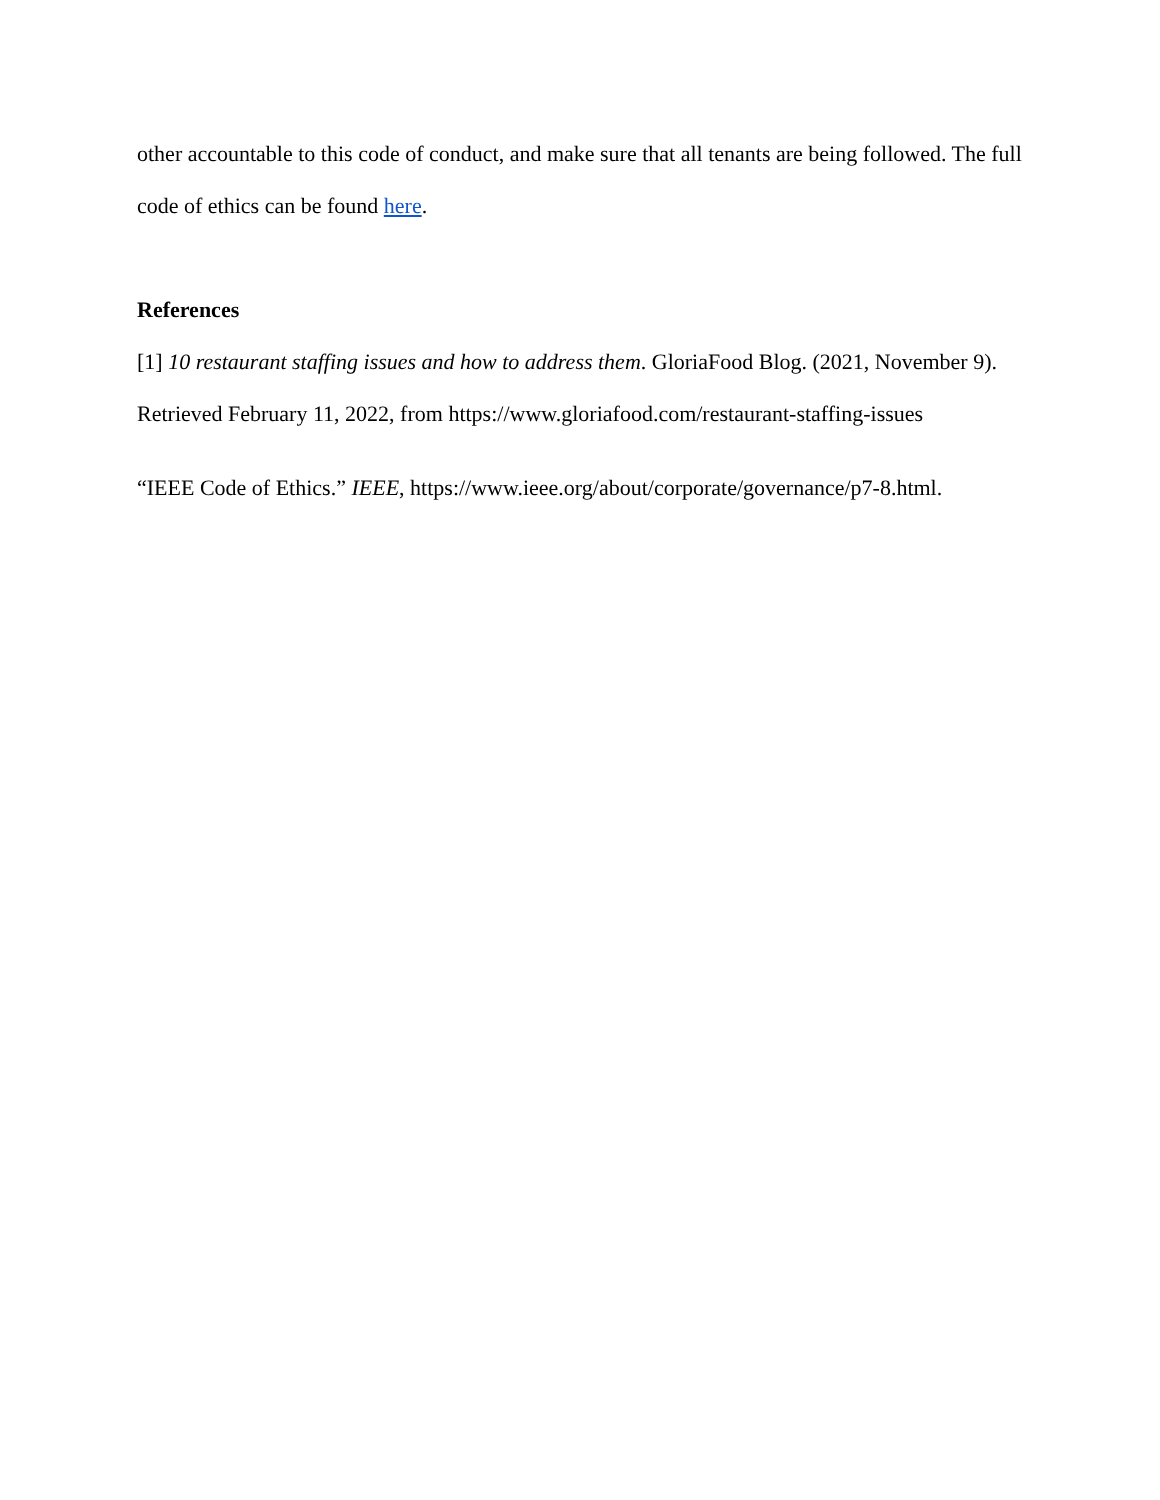other accountable to this code of conduct, and make sure that all tenants are being followed. The full code of ethics can be found here.
References
[1] 10 restaurant staffing issues and how to address them. GloriaFood Blog. (2021, November 9). Retrieved February 11, 2022, from https://www.gloriafood.com/restaurant-staffing-issues
“IEEE Code of Ethics.” IEEE, https://www.ieee.org/about/corporate/governance/p7-8.html.